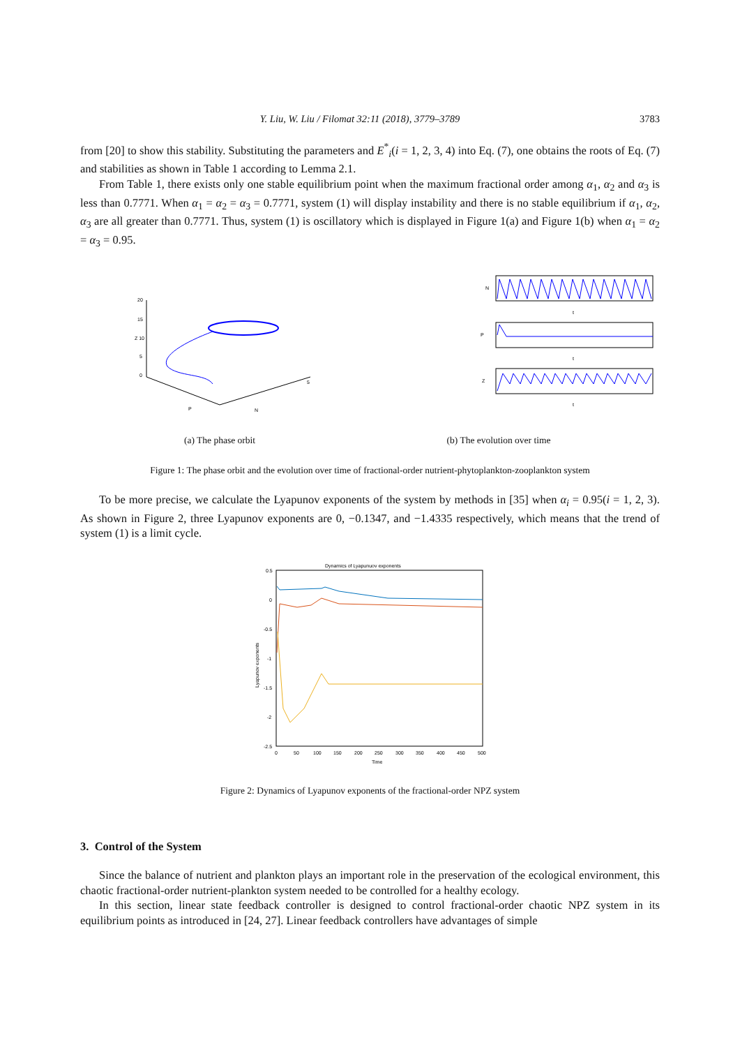Y. Liu, W. Liu / Filomat 32:11 (2018), 3779–3789 3783
from [20] to show this stability. Substituting the parameters and E<sup>*</sup><sub>i</sub>(i = 1, 2, 3, 4) into Eq. (7), one obtains the roots of Eq. (7) and stabilities as shown in Table 1 according to Lemma 2.1.
From Table 1, there exists only one stable equilibrium point when the maximum fractional order among α<sub>1</sub>, α<sub>2</sub> and α<sub>3</sub> is less than 0.7771. When α<sub>1</sub> = α<sub>2</sub> = α<sub>3</sub> = 0.7771, system (1) will display instability and there is no stable equilibrium if α<sub>1</sub>, α<sub>2</sub>, α<sub>3</sub> are all greater than 0.7771. Thus, system (1) is oscillatory which is displayed in Figure 1(a) and Figure 1(b) when α<sub>1</sub> = α<sub>2</sub> = α<sub>3</sub> = 0.95.
20
15
Z 10
5
0
P
N
5
N
P
Z
t
t
t
(a) The phase orbit (b) The evolution over time
Figure 1: The phase orbit and the evolution over time of fractional-order nutrient-phytoplankton-zooplankton system
To be more precise, we calculate the Lyapunov exponents of the system by methods in [35] when α<sub>i</sub> = 0.95(i = 1, 2, 3). As shown in Figure 2, three Lyapunov exponents are 0, −0.1347, and −1.4335 respectively, which means that the trend of system (1) is a limit cycle.
Dynamics of Lyapunuov exponents
0.5
0
-0.5
-1
-1.5
-2
-2.5
0
50
100
150
200
250
300
350
400
450
500
Time
Lyapunov exponents
Figure 2: Dynamics of Lyapunov exponents of the fractional-order NPZ system
3. Control of the System
Since the balance of nutrient and plankton plays an important role in the preservation of the ecological environment, this chaotic fractional-order nutrient-plankton system needed to be controlled for a healthy ecology.
In this section, linear state feedback controller is designed to control fractional-order chaotic NPZ system in its equilibrium points as introduced in [24, 27]. Linear feedback controllers have advantages of simple